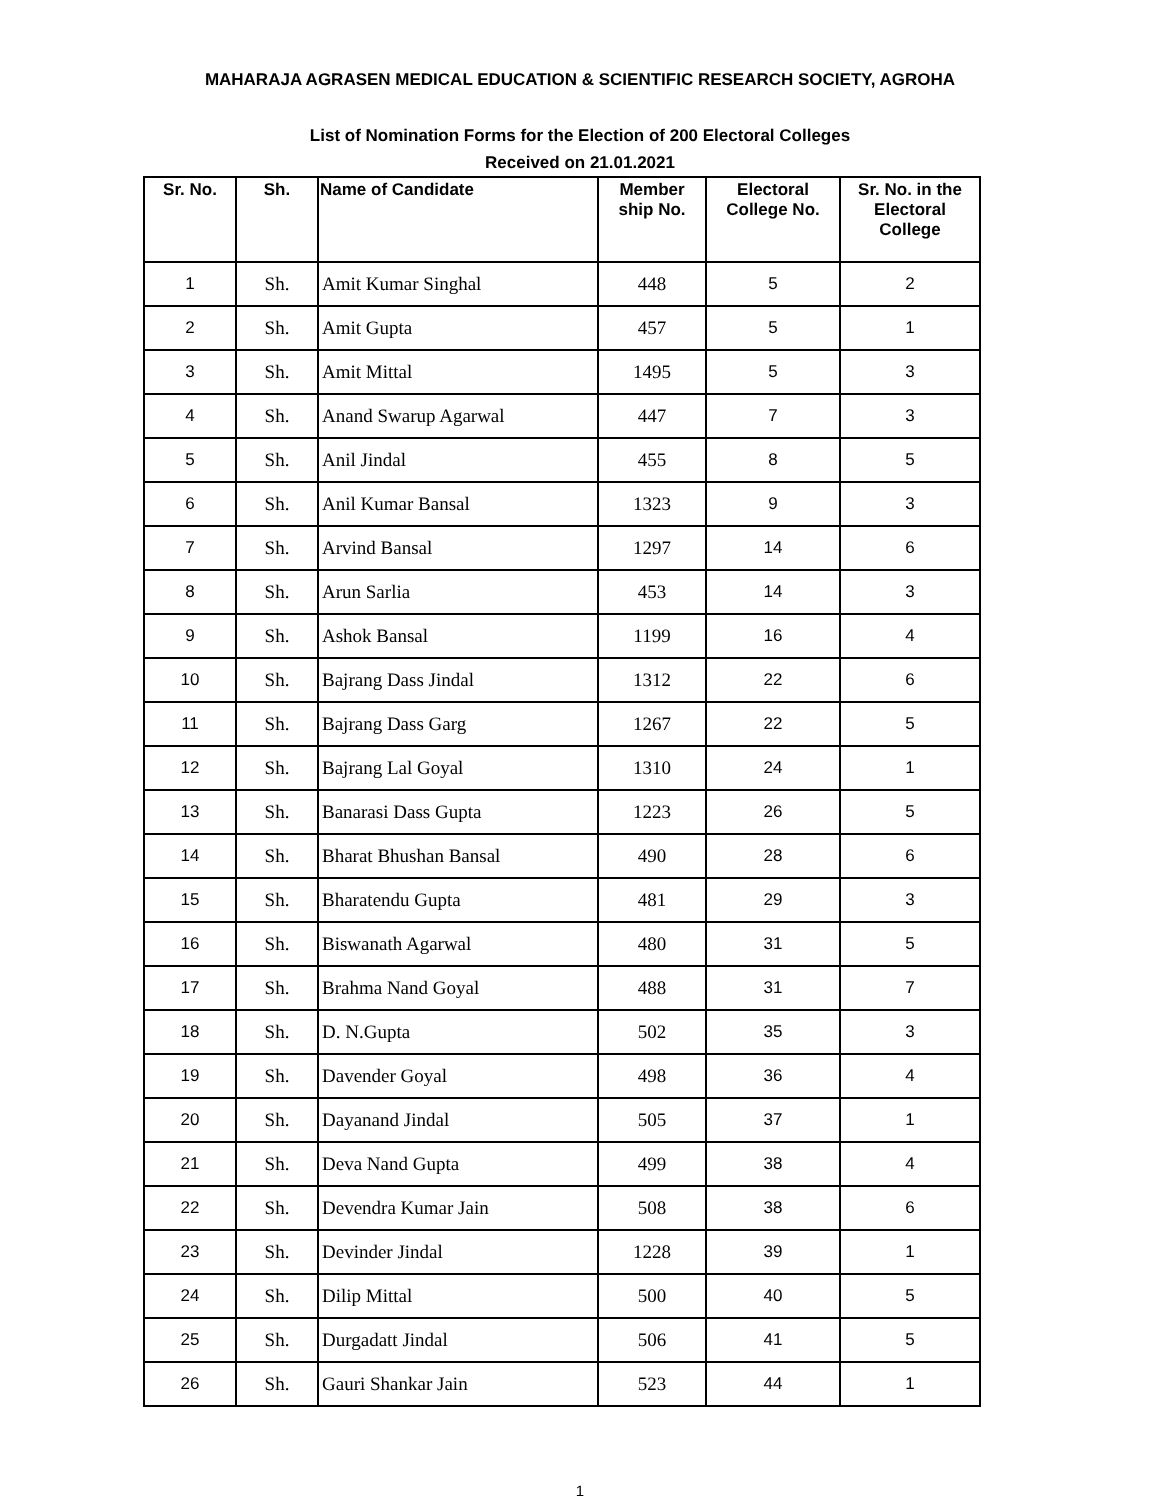MAHARAJA AGRASEN MEDICAL EDUCATION & SCIENTIFIC RESEARCH SOCIETY, AGROHA
List of Nomination Forms for the Election of 200 Electoral Colleges
Received on 21.01.2021
| Sr. No. | Sh. | Name of Candidate | Member ship No. | Electoral College No. | Sr. No. in the Electoral College |
| --- | --- | --- | --- | --- | --- |
| 1 | Sh. | Amit Kumar Singhal | 448 | 5 | 2 |
| 2 | Sh. | Amit Gupta | 457 | 5 | 1 |
| 3 | Sh. | Amit Mittal | 1495 | 5 | 3 |
| 4 | Sh. | Anand Swarup Agarwal | 447 | 7 | 3 |
| 5 | Sh. | Anil Jindal | 455 | 8 | 5 |
| 6 | Sh. | Anil Kumar Bansal | 1323 | 9 | 3 |
| 7 | Sh. | Arvind Bansal | 1297 | 14 | 6 |
| 8 | Sh. | Arun Sarlia | 453 | 14 | 3 |
| 9 | Sh. | Ashok Bansal | 1199 | 16 | 4 |
| 10 | Sh. | Bajrang Dass Jindal | 1312 | 22 | 6 |
| 11 | Sh. | Bajrang Dass Garg | 1267 | 22 | 5 |
| 12 | Sh. | Bajrang Lal Goyal | 1310 | 24 | 1 |
| 13 | Sh. | Banarasi Dass Gupta | 1223 | 26 | 5 |
| 14 | Sh. | Bharat Bhushan Bansal | 490 | 28 | 6 |
| 15 | Sh. | Bharatendu Gupta | 481 | 29 | 3 |
| 16 | Sh. | Biswanath Agarwal | 480 | 31 | 5 |
| 17 | Sh. | Brahma Nand Goyal | 488 | 31 | 7 |
| 18 | Sh. | D. N.Gupta | 502 | 35 | 3 |
| 19 | Sh. | Davender Goyal | 498 | 36 | 4 |
| 20 | Sh. | Dayanand Jindal | 505 | 37 | 1 |
| 21 | Sh. | Deva Nand Gupta | 499 | 38 | 4 |
| 22 | Sh. | Devendra Kumar Jain | 508 | 38 | 6 |
| 23 | Sh. | Devinder Jindal | 1228 | 39 | 1 |
| 24 | Sh. | Dilip Mittal | 500 | 40 | 5 |
| 25 | Sh. | Durgadatt Jindal | 506 | 41 | 5 |
| 26 | Sh. | Gauri Shankar Jain | 523 | 44 | 1 |
1